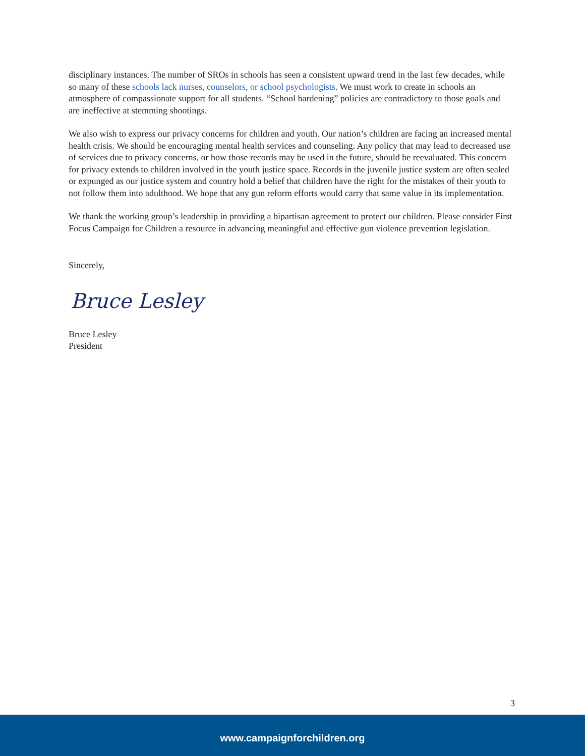disciplinary instances. The number of SROs in schools has seen a consistent upward trend in the last few decades, while so many of these schools lack nurses, counselors, or school psychologists. We must work to create in schools an atmosphere of compassionate support for all students. “School hardening” policies are contradictory to those goals and are ineffective at stemming shootings.
We also wish to express our privacy concerns for children and youth. Our nation’s children are facing an increased mental health crisis. We should be encouraging mental health services and counseling. Any policy that may lead to decreased use of services due to privacy concerns, or how those records may be used in the future, should be reevaluated. This concern for privacy extends to children involved in the youth justice space. Records in the juvenile justice system are often sealed or expunged as our justice system and country hold a belief that children have the right for the mistakes of their youth to not follow them into adulthood. We hope that any gun reform efforts would carry that same value in its implementation.
We thank the working group’s leadership in providing a bipartisan agreement to protect our children. Please consider First Focus Campaign for Children a resource in advancing meaningful and effective gun violence prevention legislation.
Sincerely,
Bruce Lesley
Bruce Lesley
President
3
www.campaignforchildren.org